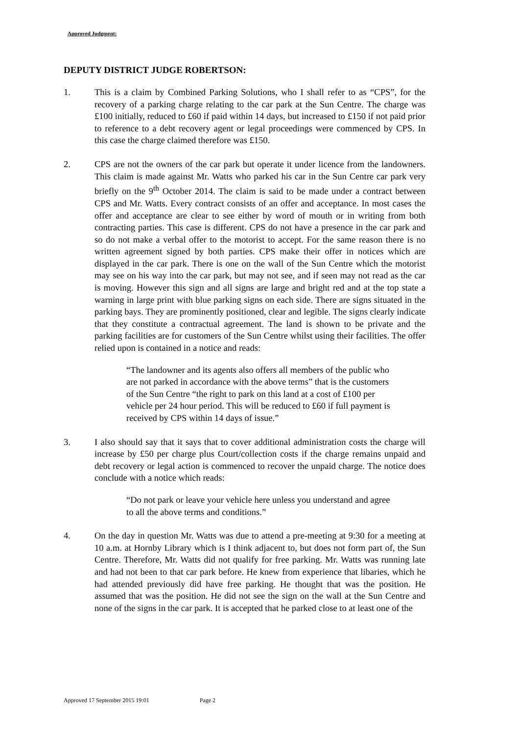Approved Judgment:
DEPUTY DISTRICT JUDGE ROBERTSON:
1. This is a claim by Combined Parking Solutions, who I shall refer to as “CPS”, for the recovery of a parking charge relating to the car park at the Sun Centre. The charge was £100 initially, reduced to £60 if paid within 14 days, but increased to £150 if not paid prior to reference to a debt recovery agent or legal proceedings were commenced by CPS. In this case the charge claimed therefore was £150.
2. CPS are not the owners of the car park but operate it under licence from the landowners. This claim is made against Mr. Watts who parked his car in the Sun Centre car park very briefly on the 9<sup>th</sup> October 2014. The claim is said to be made under a contract between CPS and Mr. Watts. Every contract consists of an offer and acceptance. In most cases the offer and acceptance are clear to see either by word of mouth or in writing from both contracting parties. This case is different. CPS do not have a presence in the car park and so do not make a verbal offer to the motorist to accept. For the same reason there is no written agreement signed by both parties. CPS make their offer in notices which are displayed in the car park. There is one on the wall of the Sun Centre which the motorist may see on his way into the car park, but may not see, and if seen may not read as the car is moving. However this sign and all signs are large and bright red and at the top state a warning in large print with blue parking signs on each side. There are signs situated in the parking bays. They are prominently positioned, clear and legible. The signs clearly indicate that they constitute a contractual agreement. The land is shown to be private and the parking facilities are for customers of the Sun Centre whilst using their facilities. The offer relied upon is contained in a notice and reads:
“The landowner and its agents also offers all members of the public who are not parked in accordance with the above terms” that is the customers of the Sun Centre “the right to park on this land at a cost of £100 per vehicle per 24 hour period. This will be reduced to £60 if full payment is received by CPS within 14 days of issue.”
3. I also should say that it says that to cover additional administration costs the charge will increase by £50 per charge plus Court/collection costs if the charge remains unpaid and debt recovery or legal action is commenced to recover the unpaid charge. The notice does conclude with a notice which reads:
“Do not park or leave your vehicle here unless you understand and agree to all the above terms and conditions.”
4. On the day in question Mr. Watts was due to attend a pre-meeting at 9:30 for a meeting at 10 a.m. at Hornby Library which is I think adjacent to, but does not form part of, the Sun Centre. Therefore, Mr. Watts did not qualify for free parking. Mr. Watts was running late and had not been to that car park before. He knew from experience that libaries, which he had attended previously did have free parking. He thought that was the position. He assumed that was the position. He did not see the sign on the wall at the Sun Centre and none of the signs in the car park. It is accepted that he parked close to at least one of the
Approved 17 September 2015 19:01 Page 2